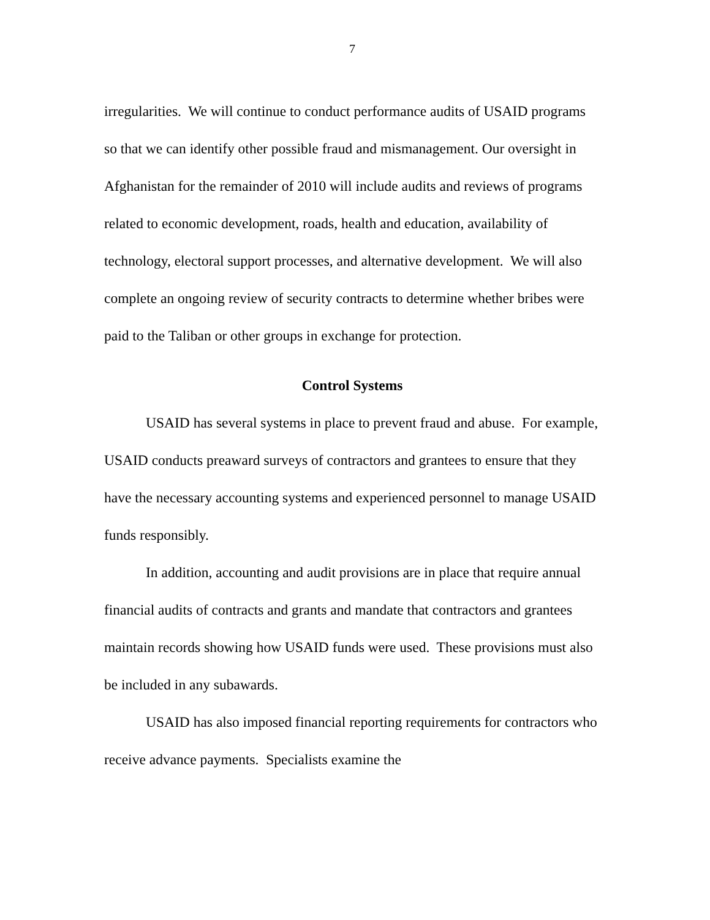7
irregularities. We will continue to conduct performance audits of USAID programs so that we can identify other possible fraud and mismanagement. Our oversight in Afghanistan for the remainder of 2010 will include audits and reviews of programs related to economic development, roads, health and education, availability of technology, electoral support processes, and alternative development. We will also complete an ongoing review of security contracts to determine whether bribes were paid to the Taliban or other groups in exchange for protection.
Control Systems
USAID has several systems in place to prevent fraud and abuse. For example, USAID conducts preaward surveys of contractors and grantees to ensure that they have the necessary accounting systems and experienced personnel to manage USAID funds responsibly.
In addition, accounting and audit provisions are in place that require annual financial audits of contracts and grants and mandate that contractors and grantees maintain records showing how USAID funds were used. These provisions must also be included in any subawards.
USAID has also imposed financial reporting requirements for contractors who receive advance payments. Specialists examine the